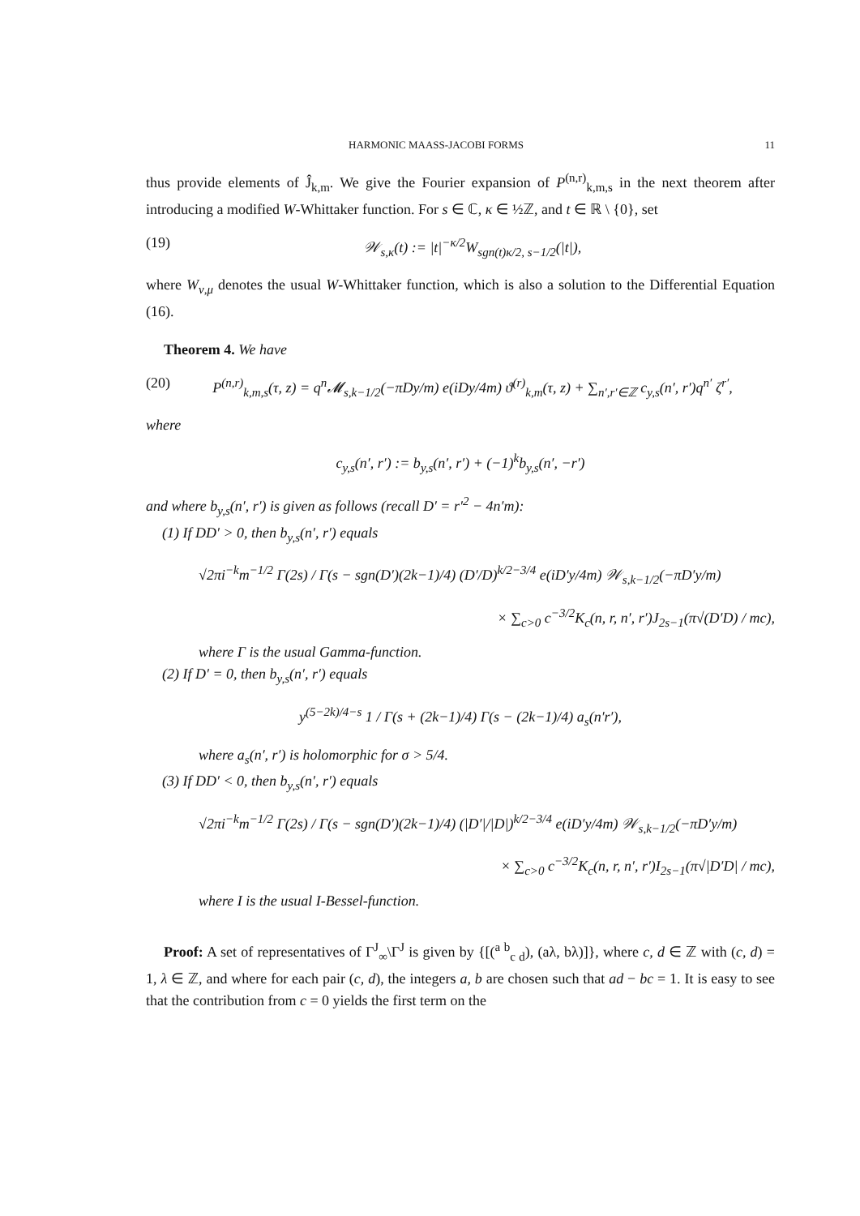HARMONIC MAASS-JACOBI FORMS 11
thus provide elements of Ĵ<sub>k,m</sub>. We give the Fourier expansion of P<sup>(n,r)</sup><sub>k,m,s</sub> in the next theorem after introducing a modified W-Whittaker function. For s ∈ ℂ, κ ∈ ½ℤ, and t ∈ ℝ \ {0}, set
(19) 𝒲<sub>s,κ</sub>(t) := |t|<sup>−κ/2</sup>W<sub>sgn(t)κ/2, s−1/2</sub>(|t|),
where W<sub>ν,μ</sub> denotes the usual W-Whittaker function, which is also a solution to the Differential Equation (16).
Theorem 4. We have
(20) P<sup>(n,r)</sup><sub>k,m,s</sub>(τ, z) = q<sup>n</sup>𝓜<sub>s,k−1/2</sub>(−πDy/m) e(iDy/4m) ϑ<sup>(r)</sup><sub>k,m</sub>(τ, z) + ∑<sub>n′,r′∈ℤ</sub> c<sub>y,s</sub>(n′, r′)q<sup>n′</sup> ζ<sup>r′</sup>,
where
c<sub>y,s</sub>(n′, r′) := b<sub>y,s</sub>(n′, r′) + (−1)<sup>k</sup>b<sub>y,s</sub>(n′, −r′)
and where b<sub>y,s</sub>(n′, r′) is given as follows (recall D′ = r′<sup>2</sup> − 4n′m):
(1) If DD′ > 0, then b<sub>y,s</sub>(n′, r′) equals
√2πi<sup>−k</sup>m<sup>−1/2</sup> Γ(2s) / Γ(s − sgn(D′)(2k−1)/4) (D′/D)<sup>k/2−3/4</sup> e(iD′y/4m) 𝒲<sub>s,k−1/2</sub>(−πD′y/m)
× ∑<sub>c>0</sub> c<sup>−3/2</sup>K<sub>c</sub>(n, r, n′, r′)J<sub>2s−1</sub>(π√(D′D) / mc),
where Γ is the usual Gamma-function.
(2) If D′ = 0, then b<sub>y,s</sub>(n′, r′) equals
y<sup>(5−2k)/4−s</sup> 1 / Γ(s + (2k−1)/4) Γ(s − (2k−1)/4) a<sub>s</sub>(n′r′),
where a<sub>s</sub>(n′, r′) is holomorphic for σ > 5/4.
(3) If DD′ < 0, then b<sub>y,s</sub>(n′, r′) equals
√2πi<sup>−k</sup>m<sup>−1/2</sup> Γ(2s) / Γ(s − sgn(D′)(2k−1)/4) (|D′|/|D|)<sup>k/2−3/4</sup> e(iD′y/4m) 𝒲<sub>s,k−1/2</sub>(−πD′y/m)
× ∑<sub>c>0</sub> c<sup>−3/2</sup>K<sub>c</sub>(n, r, n′, r′)I<sub>2s−1</sub>(π√|D′D| / mc),
where I is the usual I-Bessel-function.
Proof: A set of representatives of Γ<sup>J</sup><sub>∞</sub>\Γ<sup>J</sup> is given by {[(<sup>a b</sup><sub>c d</sub>), (aλ, bλ)]}, where c, d ∈ ℤ with (c, d) = 1, λ ∈ ℤ, and where for each pair (c, d), the integers a, b are chosen such that ad − bc = 1. It is easy to see that the contribution from c = 0 yields the first term on the